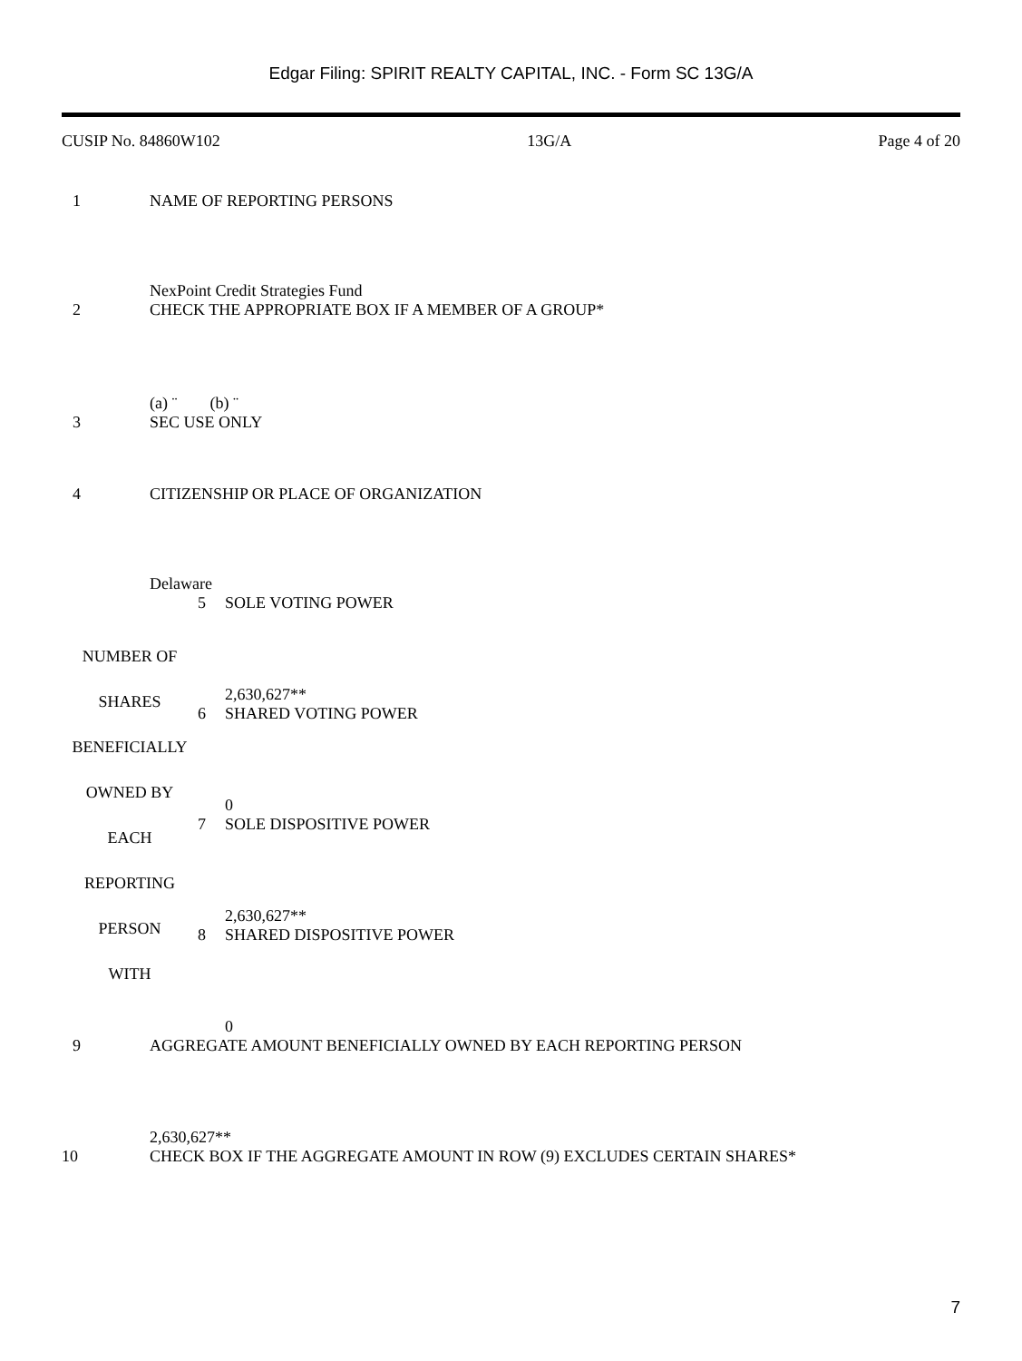Edgar Filing: SPIRIT REALTY CAPITAL, INC. - Form SC 13G/A
CUSIP No. 84860W102 13G/A Page 4 of 20
| 1 | NAME OF REPORTING PERSONS NexPoint Credit Strategies Fund |
| 2 | CHECK THE APPROPRIATE BOX IF A MEMBER OF A GROUP* (a) ¨ (b) ¨ |
| 3 | SEC USE ONLY |
| 4 | CITIZENSHIP OR PLACE OF ORGANIZATION Delaware |
| NUMBER OF SHARES BENEFICIALLY OWNED BY EACH REPORTING PERSON WITH | 5 | SOLE VOTING POWER 2,630,627** |
| | 6 | SHARED VOTING POWER 0 |
| | 7 | SOLE DISPOSITIVE POWER 2,630,627** |
| | 8 | SHARED DISPOSITIVE POWER 0 |
| 9 | AGGREGATE AMOUNT BENEFICIALLY OWNED BY EACH REPORTING PERSON 2,630,627** |
| 10 | CHECK BOX IF THE AGGREGATE AMOUNT IN ROW (9) EXCLUDES CERTAIN SHARES* |
7